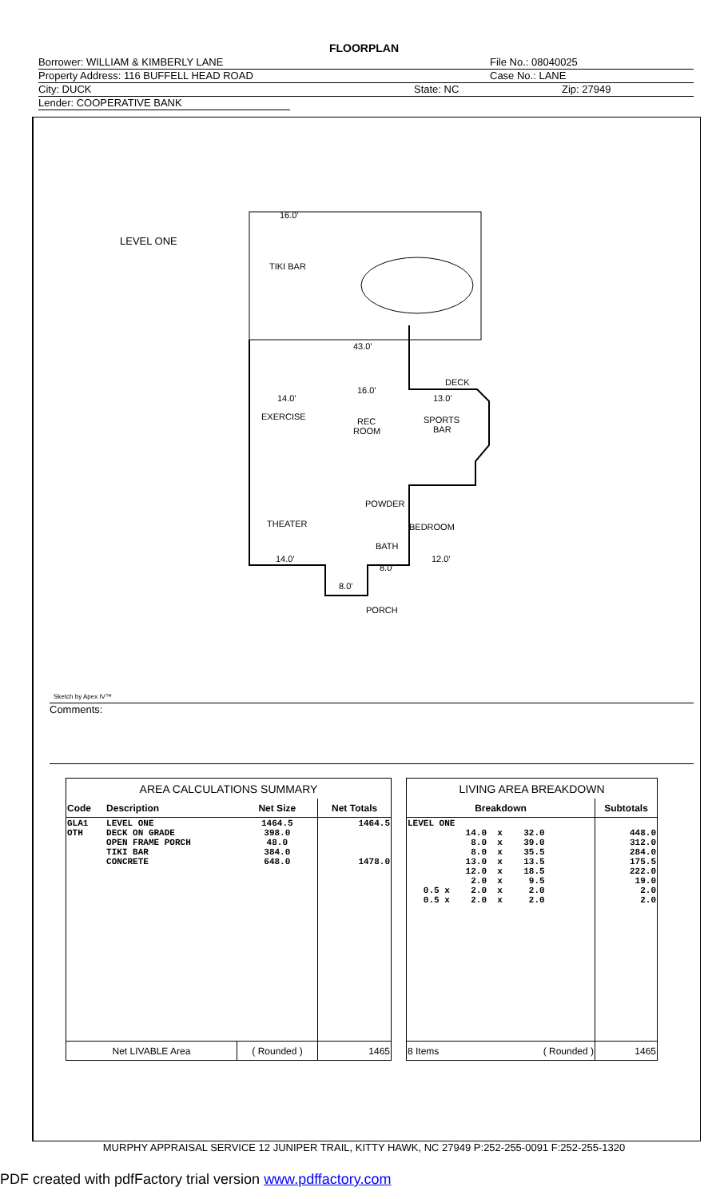FLOORPLAN
Borrower: WILLIAM & KIMBERLY LANE File No.: 08040025
Property Address: 116 BUFFELL HEAD ROAD Case No.: LANE
City: DUCK State: NC Zip: 27949
Lender: COOPERATIVE BANK
LEVEL ONE
16.0'
TIKI BAR
43.0'
DECK
14.0'
16.0'
13.0'
EXERCISE
REC
ROOM
SPORTS
BAR
POWDER
THEATER
BEDROOM
BATH
14.0'
8.0'
12.0'
8.0'
PORCH
Sketch by Apex IV™
Comments:
| AREA CALCULATIONS SUMMARY | | | |
| Code | Description | Net Size | Net Totals |
| GLA1 OTH | LEVEL ONE DECK ON GRADE OPEN FRAME PORCH TIKI BAR CONCRETE | 1464.5 398.0 48.0 384.0 648.0 | 1464.5 1478.0 |
| Net LIVABLE Area | | ( Rounded ) | 1465 |
| LIVING AREA BREAKDOWN | |
| Breakdown | Subtotals |
| LEVEL ONE 14.0 x 32.0 8.0 x 39.0 8.0 x 35.5 13.0 x 13.5 12.0 x 18.5 2.0 x 9.5 0.5 x 2.0 x 2.0 0.5 x 2.0 x 2.0 | 448.0 312.0 284.0 175.5 222.0 19.0 2.0 2.0 |
| 8 Items ( Rounded ) | 1465 |
MURPHY APPRAISAL SERVICE 12 JUNIPER TRAIL, KITTY HAWK, NC 27949 P:252-255-0091 F:252-255-1320
PDF created with pdfFactory trial version www.pdffactory.com